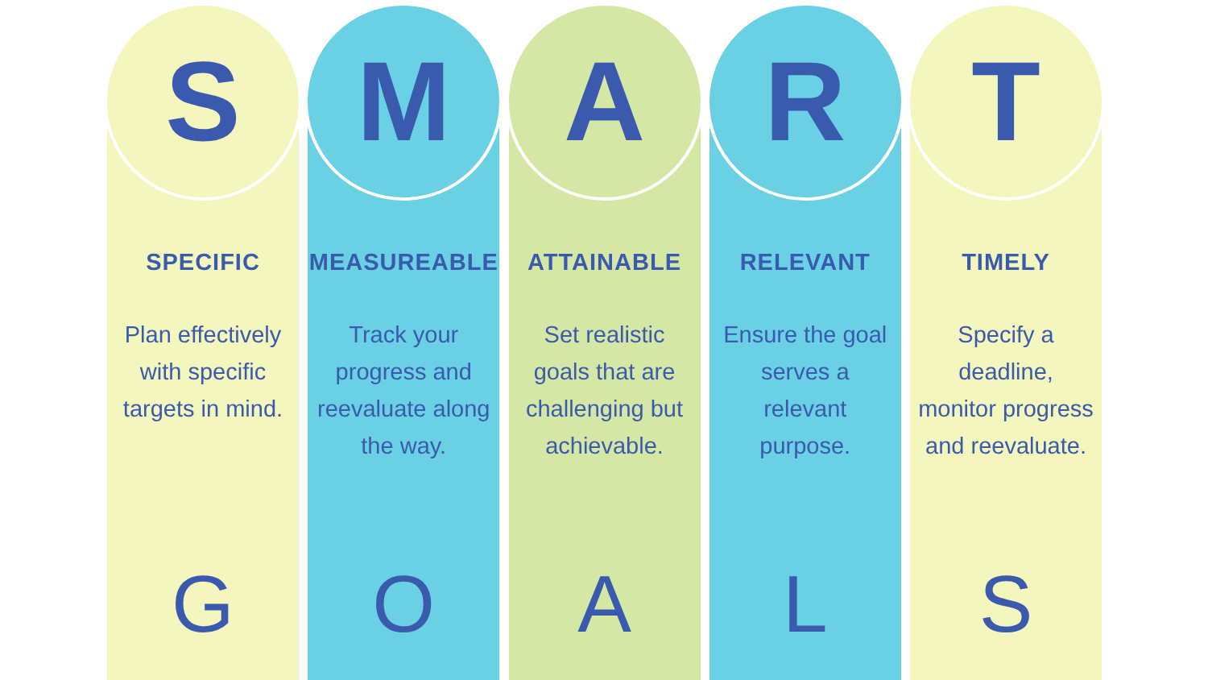S
SPECIFIC
Plan effectively with specific targets in mind.
G
M
MEASUREABLE
Track your progress and reevaluate along the way.
O
A
ATTAINABLE
Set realistic goals that are challenging but achievable.
A
R
RELEVANT
Ensure the goal serves a relevant purpose.
L
T
TIMELY
Specify a deadline, monitor progress and reevaluate.
S